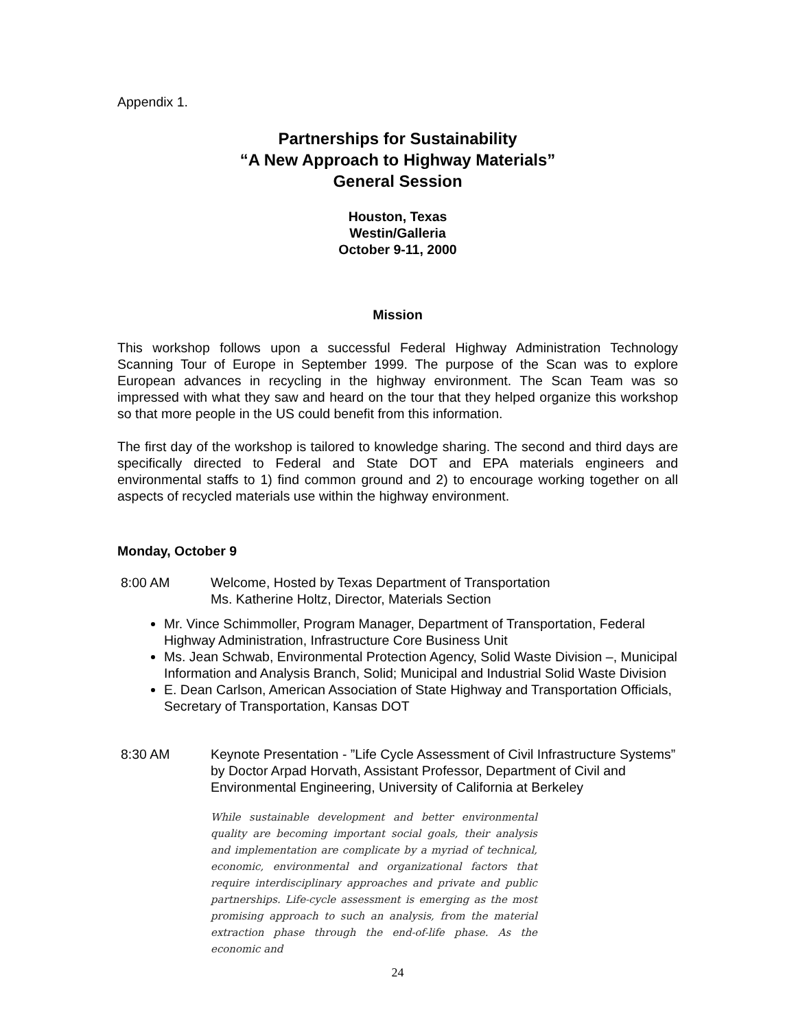Appendix 1.
Partnerships for Sustainability
“A New Approach to Highway Materials”
General Session
Houston, Texas
Westin/Galleria
October 9-11, 2000
Mission
This workshop follows upon a successful Federal Highway Administration Technology Scanning Tour of Europe in September 1999. The purpose of the Scan was to explore European advances in recycling in the highway environment. The Scan Team was so impressed with what they saw and heard on the tour that they helped organize this workshop so that more people in the US could benefit from this information.
The first day of the workshop is tailored to knowledge sharing. The second and third days are specifically directed to Federal and State DOT and EPA materials engineers and environmental staffs to 1) find common ground and 2) to encourage working together on all aspects of recycled materials use within the highway environment.
Monday, October 9
8:00 AM Welcome, Hosted by Texas Department of Transportation
Ms. Katherine Holtz, Director, Materials Section
Mr. Vince Schimmoller, Program Manager, Department of Transportation, Federal Highway Administration, Infrastructure Core Business Unit
Ms. Jean Schwab, Environmental Protection Agency, Solid Waste Division –, Municipal Information and Analysis Branch, Solid; Municipal and Industrial Solid Waste Division
E. Dean Carlson, American Association of State Highway and Transportation Officials, Secretary of Transportation, Kansas DOT
8:30 AM Keynote Presentation - ”Life Cycle Assessment of Civil Infrastructure Systems” by Doctor Arpad Horvath, Assistant Professor, Department of Civil and Environmental Engineering, University of California at Berkeley
While sustainable development and better environmental quality are becoming important social goals, their analysis and implementation are complicate by a myriad of technical, economic, environmental and organizational factors that require interdisciplinary approaches and private and public partnerships. Life-cycle assessment is emerging as the most promising approach to such an analysis, from the material extraction phase through the end-of-life phase. As the economic and
24